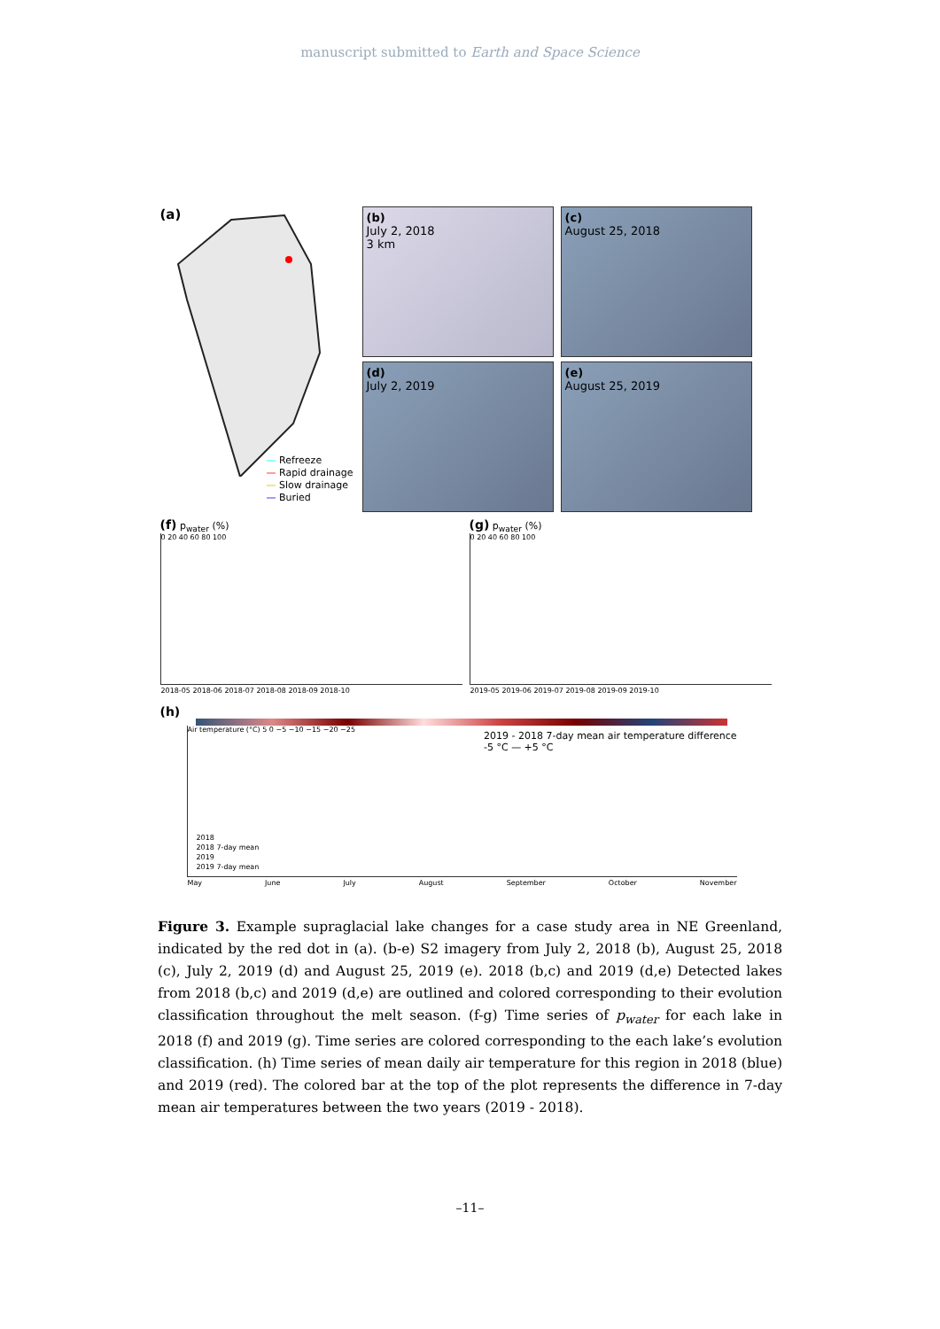manuscript submitted to Earth and Space Science
(a)
— Refreeze
— Rapid drainage
— Slow drainage
— Buried
(b)
July 2, 2018
3 km
(c)
August 25, 2018
(d)
July 2, 2019
(e)
August 25, 2019
(f) p<sub>water</sub> (%)
0 20 40 60 80 100
2018-05 2018-06 2018-07 2018-08 2018-09 2018-10
(g) p<sub>water</sub> (%)
0 20 40 60 80 100
2019-05 2019-06 2019-07 2019-08 2019-09 2019-10
(h)
Air temperature (°C) 5 0 −5 −10 −15 −20 −25
2019 - 2018 7-day mean air temperature difference
-5 °C — +5 °C
2018
2018 7-day mean
2019
2019 7-day mean
May June July August September October November
Figure 3. Example supraglacial lake changes for a case study area in NE Greenland, indicated by the red dot in (a). (b-e) S2 imagery from July 2, 2018 (b), August 25, 2018 (c), July 2, 2019 (d) and August 25, 2019 (e). 2018 (b,c) and 2019 (d,e) Detected lakes from 2018 (b,c) and 2019 (d,e) are outlined and colored corresponding to their evolution classification throughout the melt season. (f-g) Time series of p<sub>water</sub> for each lake in 2018 (f) and 2019 (g). Time series are colored corresponding to the each lake’s evolution classification. (h) Time series of mean daily air temperature for this region in 2018 (blue) and 2019 (red). The colored bar at the top of the plot represents the difference in 7-day mean air temperatures between the two years (2019 - 2018).
–11–